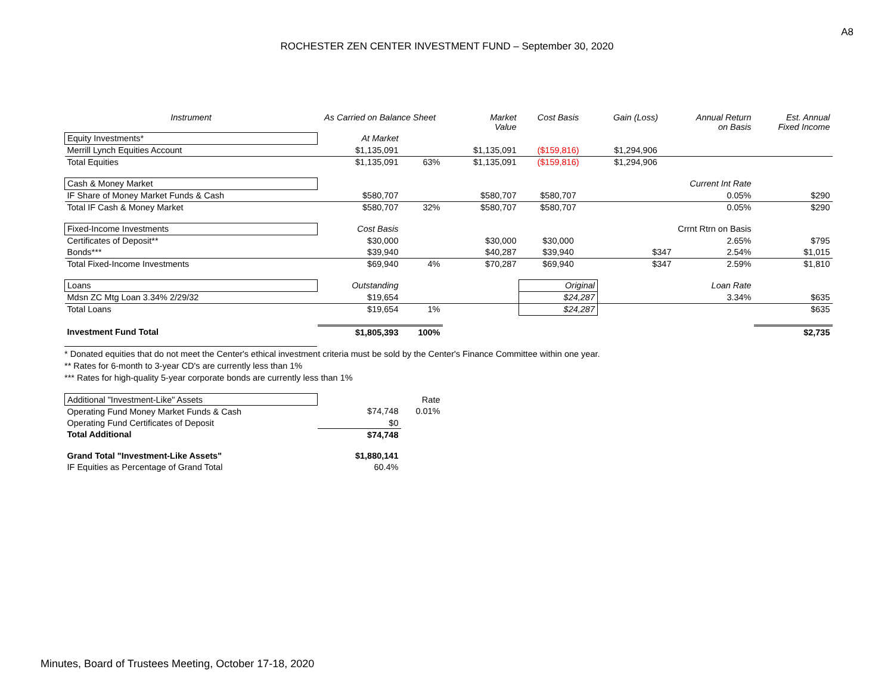A8
ROCHESTER ZEN CENTER INVESTMENT FUND – September 30, 2020
| Instrument | As Carried on Balance Sheet | | Market Value | Cost Basis | Gain (Loss) | Annual Return on Basis | Est. Annual Fixed Income |
| --- | --- | --- | --- | --- | --- | --- | --- |
| Equity Investments* | At Market | | | | | | |
| Merrill Lynch Equities Account | $1,135,091 | | $1,135,091 | ($159,816) | $1,294,906 | | |
| Total Equities | $1,135,091 | 63% | $1,135,091 | ($159,816) | $1,294,906 | | |
| Cash & Money Market | | | | | | Current Int Rate | |
| IF Share of Money Market Funds & Cash | $580,707 | | $580,707 | $580,707 | | 0.05% | $290 |
| Total IF Cash & Money Market | $580,707 | 32% | $580,707 | $580,707 | | 0.05% | $290 |
| Fixed-Income Investments | Cost Basis | | | | | Crrnt Rtrn on Basis | |
| Certificates of Deposit** | $30,000 | | $30,000 | $30,000 | | 2.65% | $795 |
| Bonds*** | $39,940 | | $40,287 | $39,940 | $347 | 2.54% | $1,015 |
| Total Fixed-Income Investments | $69,940 | 4% | $70,287 | $69,940 | $347 | 2.59% | $1,810 |
| Loans | Outstanding | | | Original | | Loan Rate | |
| Mdsn ZC Mtg Loan 3.34% 2/29/32 | $19,654 | | | $24,287 | | 3.34% | $635 |
| Total Loans | $19,654 | 1% | | $24,287 | | | $635 |
| Investment Fund Total | $1,805,393 | 100% | | | | | $2,735 |
* Donated equities that do not meet the Center's ethical investment criteria must be sold by the Center's Finance Committee within one year.
** Rates for 6-month to 3-year CD's are currently less than 1%
*** Rates for high-quality 5-year corporate bonds are currently less than 1%
| Additional "Investment-Like" Assets | | Rate |
| Operating Fund Money Market Funds & Cash | $74,748 | 0.01% |
| Operating Fund Certificates of Deposit | $0 | |
| Total Additional | $74,748 | |
| Grand Total "Investment-Like Assets" | $1,880,141 | |
| IF Equities as Percentage of Grand Total | 60.4% | |
Minutes, Board of Trustees Meeting, October 17-18, 2020